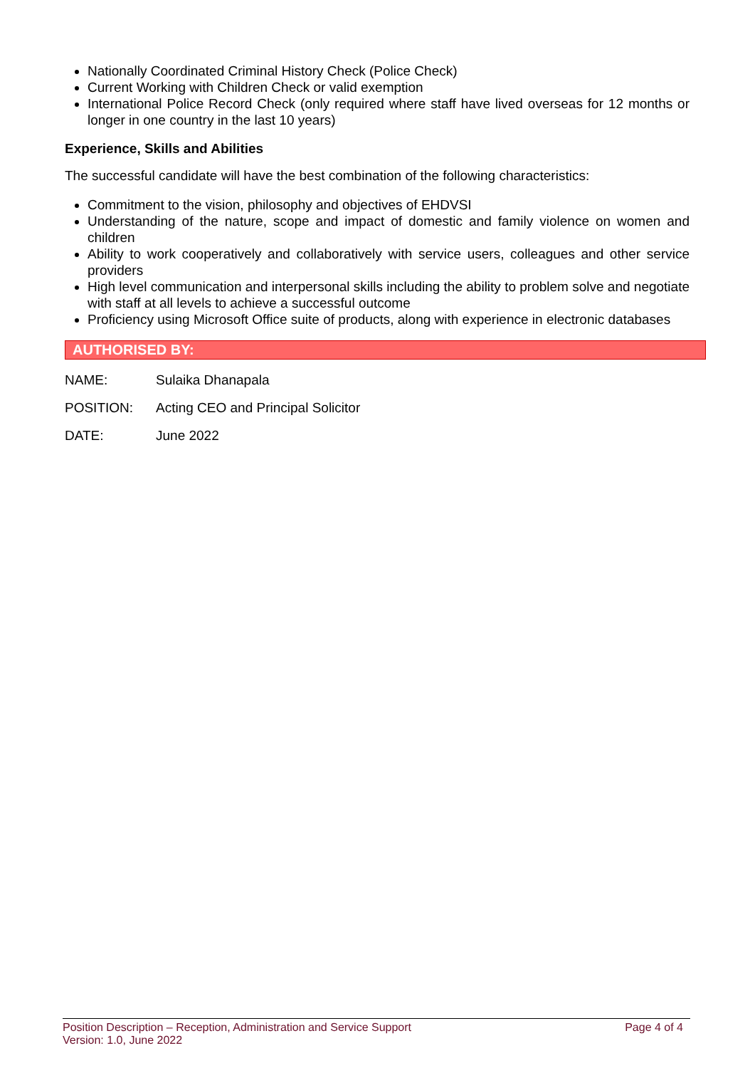Nationally Coordinated Criminal History Check (Police Check)
Current Working with Children Check or valid exemption
International Police Record Check (only required where staff have lived overseas for 12 months or longer in one country in the last 10 years)
Experience, Skills and Abilities
The successful candidate will have the best combination of the following characteristics:
Commitment to the vision, philosophy and objectives of EHDVSI
Understanding of the nature, scope and impact of domestic and family violence on women and children
Ability to work cooperatively and collaboratively with service users, colleagues and other service providers
High level communication and interpersonal skills including the ability to problem solve and negotiate with staff at all levels to achieve a successful outcome
Proficiency using Microsoft Office suite of products, along with experience in electronic databases
AUTHORISED BY:
NAME: Sulaika Dhanapala
POSITION: Acting CEO and Principal Solicitor
DATE: June 2022
Position Description – Reception, Administration and Service Support
Version: 1.0, June 2022
Page 4 of 4